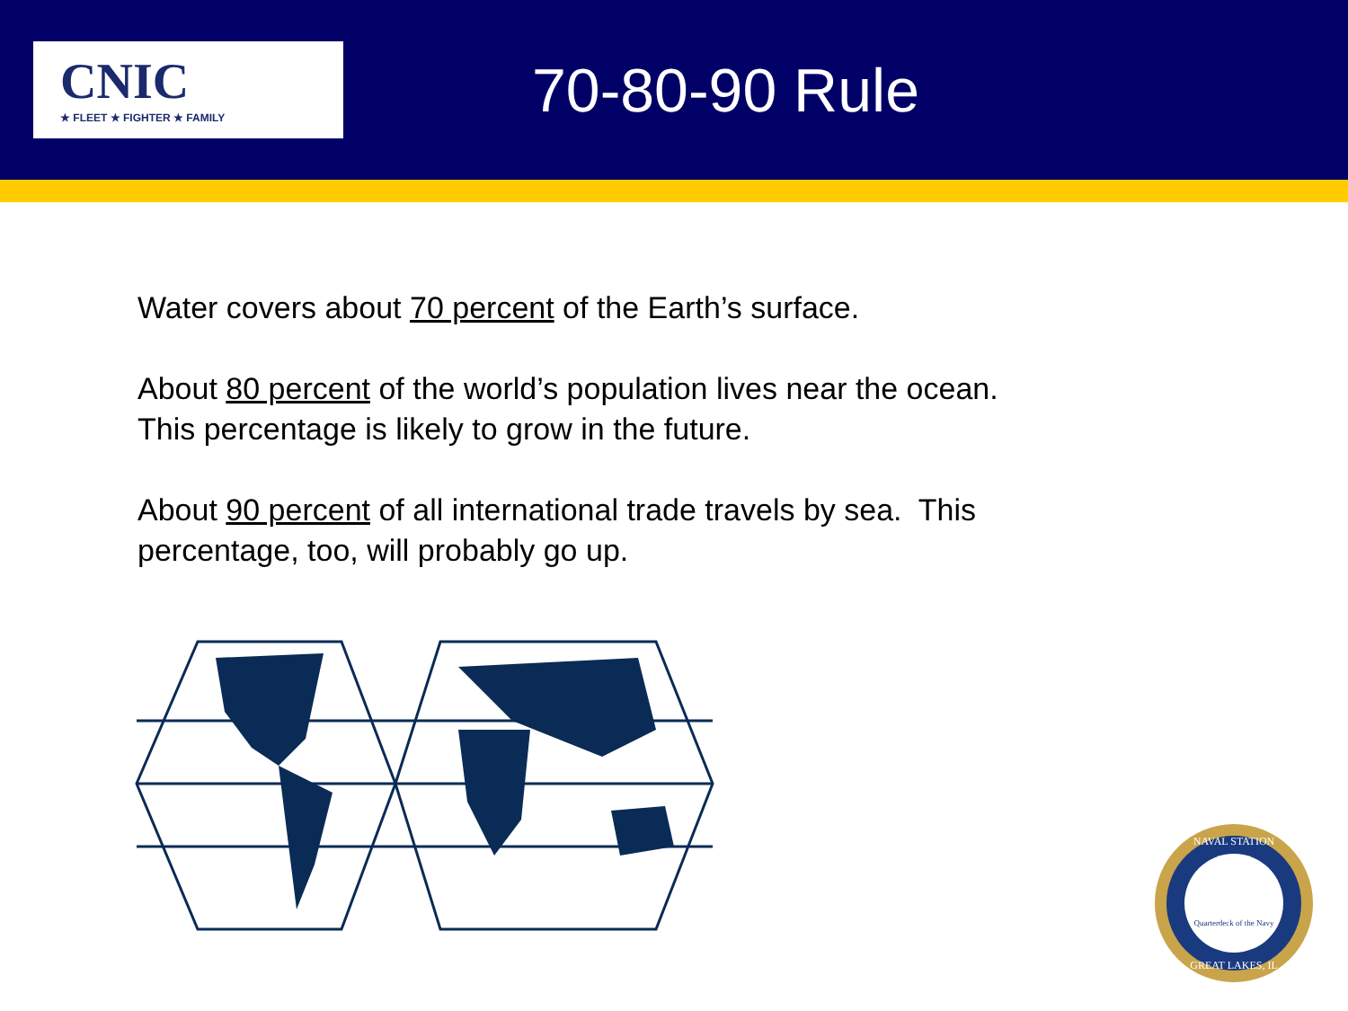CNIC
★ FLEET ★ FIGHTER ★ FAMILY
70-80-90 Rule
Water covers about 70 percent of the Earth’s surface.
About 80 percent of the world’s population lives near the ocean.
This percentage is likely to grow in the future.
About 90 percent of all international trade travels by sea. This
percentage, too, will probably go up.
NAVAL STATION
Quarterdeck of the Navy
GREAT LAKES, IL